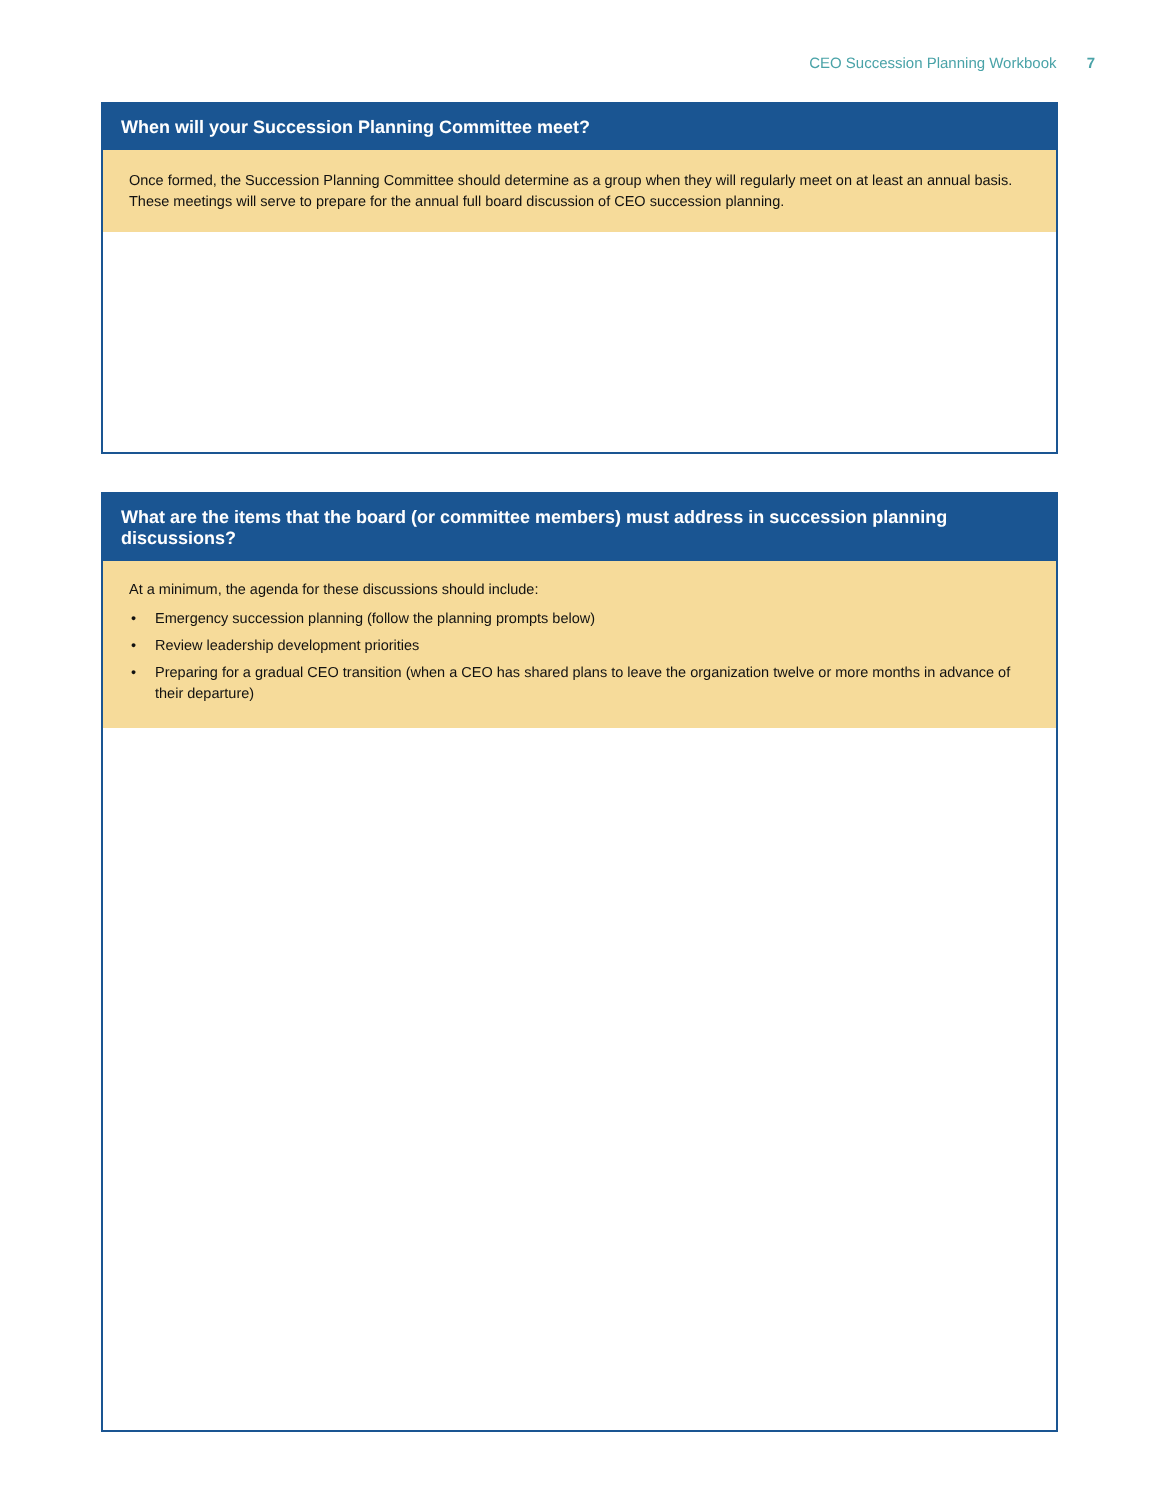CEO Succession Planning Workbook 7
When will your Succession Planning Committee meet?
Once formed, the Succession Planning Committee should determine as a group when they will regularly meet on at least an annual basis. These meetings will serve to prepare for the annual full board discussion of CEO succession planning.
What are the items that the board (or committee members) must address in succession planning discussions?
At a minimum, the agenda for these discussions should include:
• Emergency succession planning (follow the planning prompts below)
• Review leadership development priorities
• Preparing for a gradual CEO transition (when a CEO has shared plans to leave the organization twelve or more months in advance of their departure)